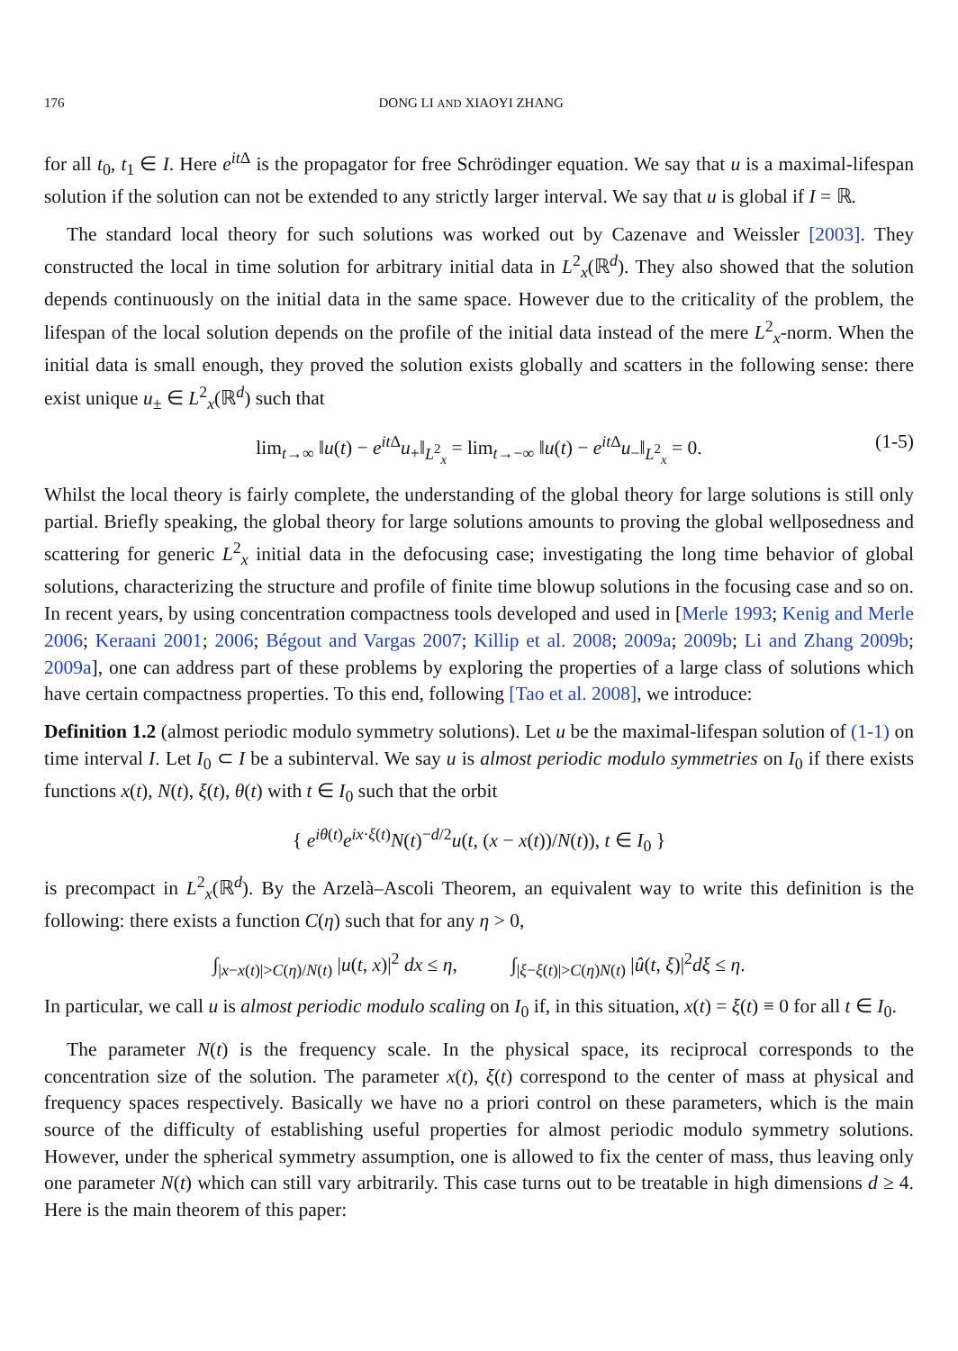176 DONG LI AND XIAOYI ZHANG
for all t<sub>0</sub>, t<sub>1</sub> ∈ I. Here e<sup>it Δ</sup> is the propagator for free Schrödinger equation. We say that u is a maximal-lifespan solution if the solution can not be extended to any strictly larger interval. We say that u is global if I = ℝ.
The standard local theory for such solutions was worked out by Cazenave and Weissler [2003]. They constructed the local in time solution for arbitrary initial data in L<sup>2</sup><sub>x</sub>(ℝ<sup>d</sup>). They also showed that the solution depends continuously on the initial data in the same space. However due to the criticality of the problem, the lifespan of the local solution depends on the profile of the initial data instead of the mere L<sup>2</sup><sub>x</sub>-norm. When the initial data is small enough, they proved the solution exists globally and scatters in the following sense: there exist unique u<sub>±</sub> ∈ L<sup>2</sup><sub>x</sub>(ℝ<sup>d</sup>) such that
lim<sub>t→∞</sub> ‖u(t) − e<sup>it Δ</sup>u<sub>+</sub>‖<sub>L<sup>2</sup><sub>x</sub></sub> = lim<sub>t→−∞</sub> ‖u(t) − e<sup>it Δ</sup>u<sub>−</sub>‖<sub>L<sup>2</sup><sub>x</sub></sub> = 0. (1-5)
Whilst the local theory is fairly complete, the understanding of the global theory for large solutions is still only partial. Briefly speaking, the global theory for large solutions amounts to proving the global wellposedness and scattering for generic L<sup>2</sup><sub>x</sub> initial data in the defocusing case; investigating the long time behavior of global solutions, characterizing the structure and profile of finite time blowup solutions in the focusing case and so on. In recent years, by using concentration compactness tools developed and used in [Merle 1993; Kenig and Merle 2006; Keraani 2001; 2006; Bégout and Vargas 2007; Killip et al. 2008; 2009a; 2009b; Li and Zhang 2009b; 2009a], one can address part of these problems by exploring the properties of a large class of solutions which have certain compactness properties. To this end, following [Tao et al. 2008], we introduce:
Definition 1.2 (almost periodic modulo symmetry solutions). Let u be the maximal-lifespan solution of (1-1) on time interval I. Let I<sub>0</sub> ⊂ I be a subinterval. We say u is almost periodic modulo symmetries on I<sub>0</sub> if there exists functions x(t), N(t), ξ(t), θ(t) with t ∈ I<sub>0</sub> such that the orbit
{ e<sup>iθ(t)</sup>e<sup>ix·ξ(t)</sup>N(t)<sup>−d/2</sup>u(t, (x − x(t))/N(t)), t ∈ I<sub>0</sub> }
is precompact in L<sup>2</sup><sub>x</sub>(ℝ<sup>d</sup>). By the Arzelà–Ascoli Theorem, an equivalent way to write this definition is the following: there exists a function C(η) such that for any η > 0,
∫<sub>|x−x(t)|>C(η)/N(t)</sub> |u(t, x)|<sup>2</sup> dx ≤ η, ∫<sub>|ξ−ξ(t)|>C(η)N(t)</sub> |û(t, ξ)|<sup>2</sup>dξ ≤ η.
In particular, we call u is almost periodic modulo scaling on I<sub>0</sub> if, in this situation, x(t) = ξ(t) ≡ 0 for all t ∈ I<sub>0</sub>.
The parameter N(t) is the frequency scale. In the physical space, its reciprocal corresponds to the concentration size of the solution. The parameter x(t), ξ(t) correspond to the center of mass at physical and frequency spaces respectively. Basically we have no a priori control on these parameters, which is the main source of the difficulty of establishing useful properties for almost periodic modulo symmetry solutions. However, under the spherical symmetry assumption, one is allowed to fix the center of mass, thus leaving only one parameter N(t) which can still vary arbitrarily. This case turns out to be treatable in high dimensions d ≥ 4. Here is the main theorem of this paper: